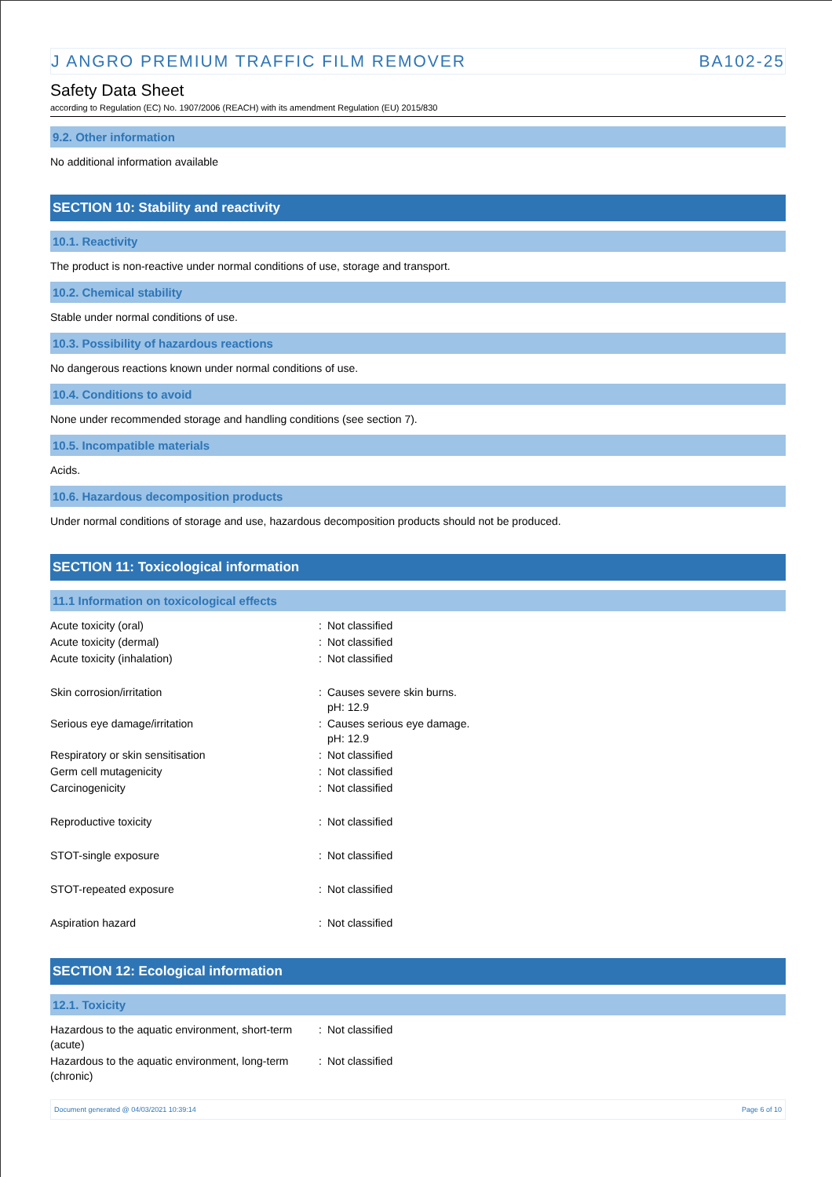J ANGRO PREMIUM TRAFFIC FILM REMOVER BA102-25
Safety Data Sheet
according to Regulation (EC) No. 1907/2006 (REACH) with its amendment Regulation (EU) 2015/830
9.2. Other information
No additional information available
SECTION 10: Stability and reactivity
10.1. Reactivity
The product is non-reactive under normal conditions of use, storage and transport.
10.2. Chemical stability
Stable under normal conditions of use.
10.3. Possibility of hazardous reactions
No dangerous reactions known under normal conditions of use.
10.4. Conditions to avoid
None under recommended storage and handling conditions (see section 7).
10.5. Incompatible materials
Acids.
10.6. Hazardous decomposition products
Under normal conditions of storage and use, hazardous decomposition products should not be produced.
SECTION 11: Toxicological information
11.1 Information on toxicological effects
| Acute toxicity (oral) | : | Not classified |
| Acute toxicity (dermal) | : | Not classified |
| Acute toxicity (inhalation) | : | Not classified |
| Skin corrosion/irritation | : | Causes severe skin burns. pH: 12.9 |
| Serious eye damage/irritation | : | Causes serious eye damage. pH: 12.9 |
| Respiratory or skin sensitisation | : | Not classified |
| Germ cell mutagenicity | : | Not classified |
| Carcinogenicity | : | Not classified |
| Reproductive toxicity | : | Not classified |
| STOT-single exposure | : | Not classified |
| STOT-repeated exposure | : | Not classified |
| Aspiration hazard | : | Not classified |
SECTION 12: Ecological information
12.1. Toxicity
| Hazardous to the aquatic environment, short-term (acute) | : | Not classified |
| Hazardous to the aquatic environment, long-term (chronic) | : | Not classified |
Document generated @ 04/03/2021 10:39:14 Page 6 of 10